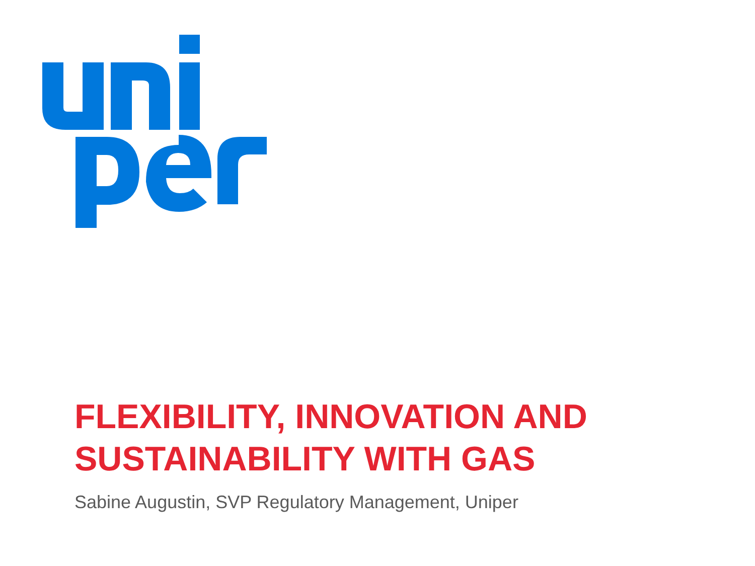FLEXIBILITY, INNOVATION AND SUSTAINABILITY WITH GAS
Sabine Augustin, SVP Regulatory Management, Uniper